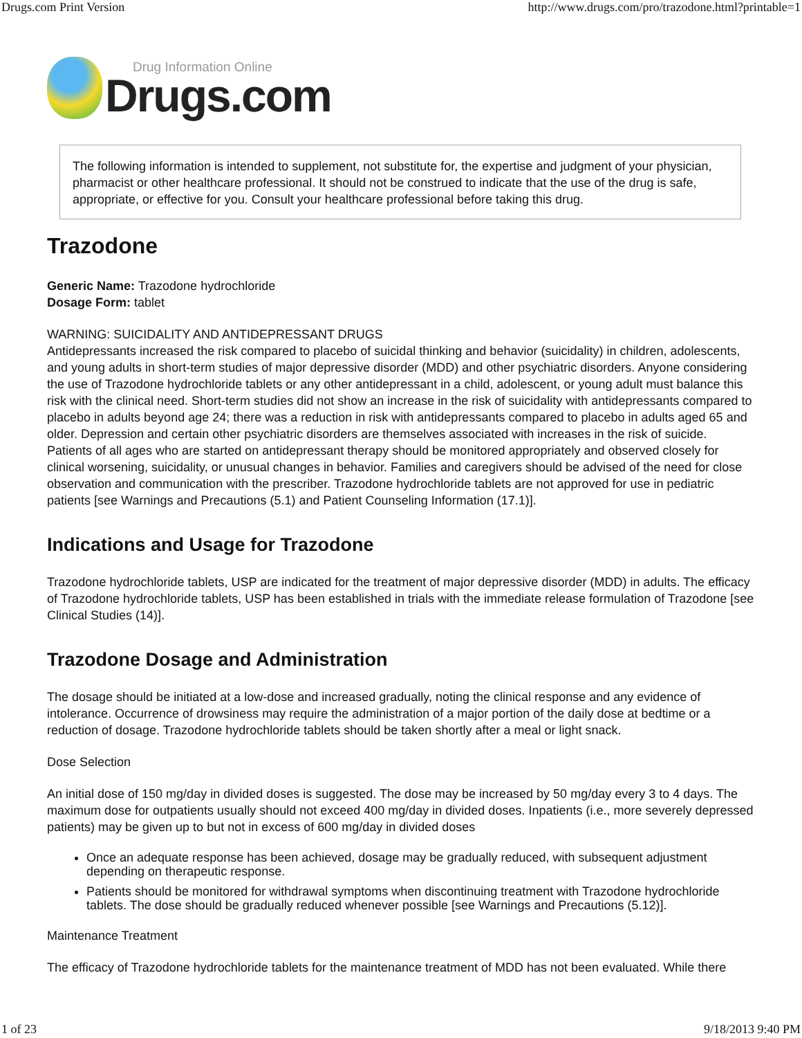Drugs.com Print Version http://www.drugs.com/pro/trazodone.html?printable=1
Drug Information Online
Drugs.com
The following information is intended to supplement, not substitute for, the expertise and judgment of your physician, pharmacist or other healthcare professional. It should not be construed to indicate that the use of the drug is safe, appropriate, or effective for you. Consult your healthcare professional before taking this drug.
Trazodone
Generic Name: Trazodone hydrochloride
Dosage Form: tablet
WARNING: SUICIDALITY AND ANTIDEPRESSANT DRUGS
Antidepressants increased the risk compared to placebo of suicidal thinking and behavior (suicidality) in children, adolescents, and young adults in short-term studies of major depressive disorder (MDD) and other psychiatric disorders. Anyone considering the use of Trazodone hydrochloride tablets or any other antidepressant in a child, adolescent, or young adult must balance this risk with the clinical need. Short-term studies did not show an increase in the risk of suicidality with antidepressants compared to placebo in adults beyond age 24; there was a reduction in risk with antidepressants compared to placebo in adults aged 65 and older. Depression and certain other psychiatric disorders are themselves associated with increases in the risk of suicide. Patients of all ages who are started on antidepressant therapy should be monitored appropriately and observed closely for clinical worsening, suicidality, or unusual changes in behavior. Families and caregivers should be advised of the need for close observation and communication with the prescriber. Trazodone hydrochloride tablets are not approved for use in pediatric patients [see Warnings and Precautions (5.1) and Patient Counseling Information (17.1)].
Indications and Usage for Trazodone
Trazodone hydrochloride tablets, USP are indicated for the treatment of major depressive disorder (MDD) in adults. The efficacy of Trazodone hydrochloride tablets, USP has been established in trials with the immediate release formulation of Trazodone [see Clinical Studies (14)].
Trazodone Dosage and Administration
The dosage should be initiated at a low-dose and increased gradually, noting the clinical response and any evidence of intolerance. Occurrence of drowsiness may require the administration of a major portion of the daily dose at bedtime or a reduction of dosage. Trazodone hydrochloride tablets should be taken shortly after a meal or light snack.
Dose Selection
An initial dose of 150 mg/day in divided doses is suggested. The dose may be increased by 50 mg/day every 3 to 4 days. The maximum dose for outpatients usually should not exceed 400 mg/day in divided doses. Inpatients (i.e., more severely depressed patients) may be given up to but not in excess of 600 mg/day in divided doses
Once an adequate response has been achieved, dosage may be gradually reduced, with subsequent adjustment depending on therapeutic response.
Patients should be monitored for withdrawal symptoms when discontinuing treatment with Trazodone hydrochloride tablets. The dose should be gradually reduced whenever possible [see Warnings and Precautions (5.12)].
Maintenance Treatment
The efficacy of Trazodone hydrochloride tablets for the maintenance treatment of MDD has not been evaluated. While there
1 of 23 9/18/2013 9:40 PM